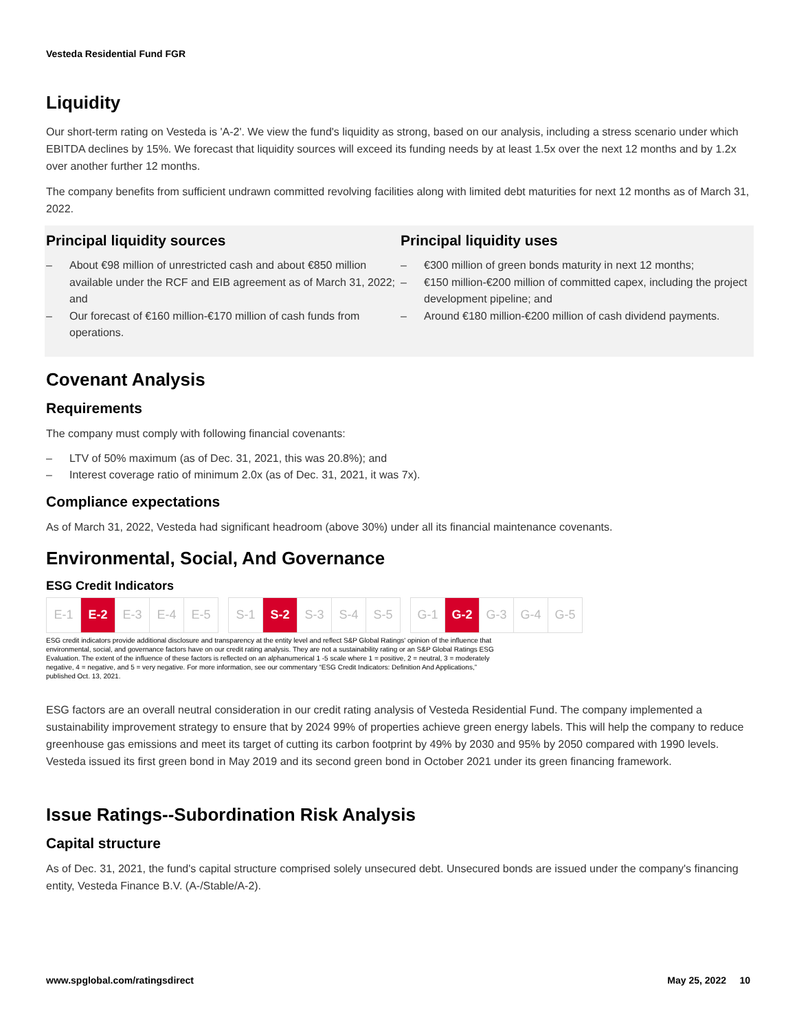Vesteda Residential Fund FGR
Liquidity
Our short-term rating on Vesteda is 'A-2'. We view the fund's liquidity as strong, based on our analysis, including a stress scenario under which EBITDA declines by 15%. We forecast that liquidity sources will exceed its funding needs by at least 1.5x over the next 12 months and by 1.2x over another further 12 months.
The company benefits from sufficient undrawn committed revolving facilities along with limited debt maturities for next 12 months as of March 31, 2022.
Principal liquidity sources
– About €98 million of unrestricted cash and about €850 million available under the RCF and EIB agreement as of March 31, 2022; and
– Our forecast of €160 million-€170 million of cash funds from operations.
Principal liquidity uses
– €300 million of green bonds maturity in next 12 months;
– €150 million-€200 million of committed capex, including the project development pipeline; and
– Around €180 million-€200 million of cash dividend payments.
Covenant Analysis
Requirements
The company must comply with following financial covenants:
– LTV of 50% maximum (as of Dec. 31, 2021, this was 20.8%); and
– Interest coverage ratio of minimum 2.0x (as of Dec. 31, 2021, it was 7x).
Compliance expectations
As of March 31, 2022, Vesteda had significant headroom (above 30%) under all its financial maintenance covenants.
Environmental, Social, And Governance
ESG Credit Indicators
| E-1 | E-2 | E-3 | E-4 | E-5 | | S-1 | S-2 | S-3 | S-4 | S-5 | | G-1 | G-2 | G-3 | G-4 | G-5 |
ESG credit indicators provide additional disclosure and transparency at the entity level and reflect S&P Global Ratings' opinion of the influence that
environmental, social, and governance factors have on our credit rating analysis. They are not a sustainability rating or an S&P Global Ratings ESG
Evaluation. The extent of the influence of these factors is reflected on an alphanumerical 1 -5 scale where 1 = positive, 2 = neutral, 3 = moderately
negative, 4 = negative, and 5 = very negative. For more information, see our commentary “ESG Credit Indicators: Definition And Applications,”
published Oct. 13, 2021.
ESG factors are an overall neutral consideration in our credit rating analysis of Vesteda Residential Fund. The company implemented a sustainability improvement strategy to ensure that by 2024 99% of properties achieve green energy labels. This will help the company to reduce greenhouse gas emissions and meet its target of cutting its carbon footprint by 49% by 2030 and 95% by 2050 compared with 1990 levels. Vesteda issued its first green bond in May 2019 and its second green bond in October 2021 under its green financing framework.
Issue Ratings--Subordination Risk Analysis
Capital structure
As of Dec. 31, 2021, the fund's capital structure comprised solely unsecured debt. Unsecured bonds are issued under the company's financing entity, Vesteda Finance B.V. (A-/Stable/A-2).
www.spglobal.com/ratingsdirect May 25, 2022 10